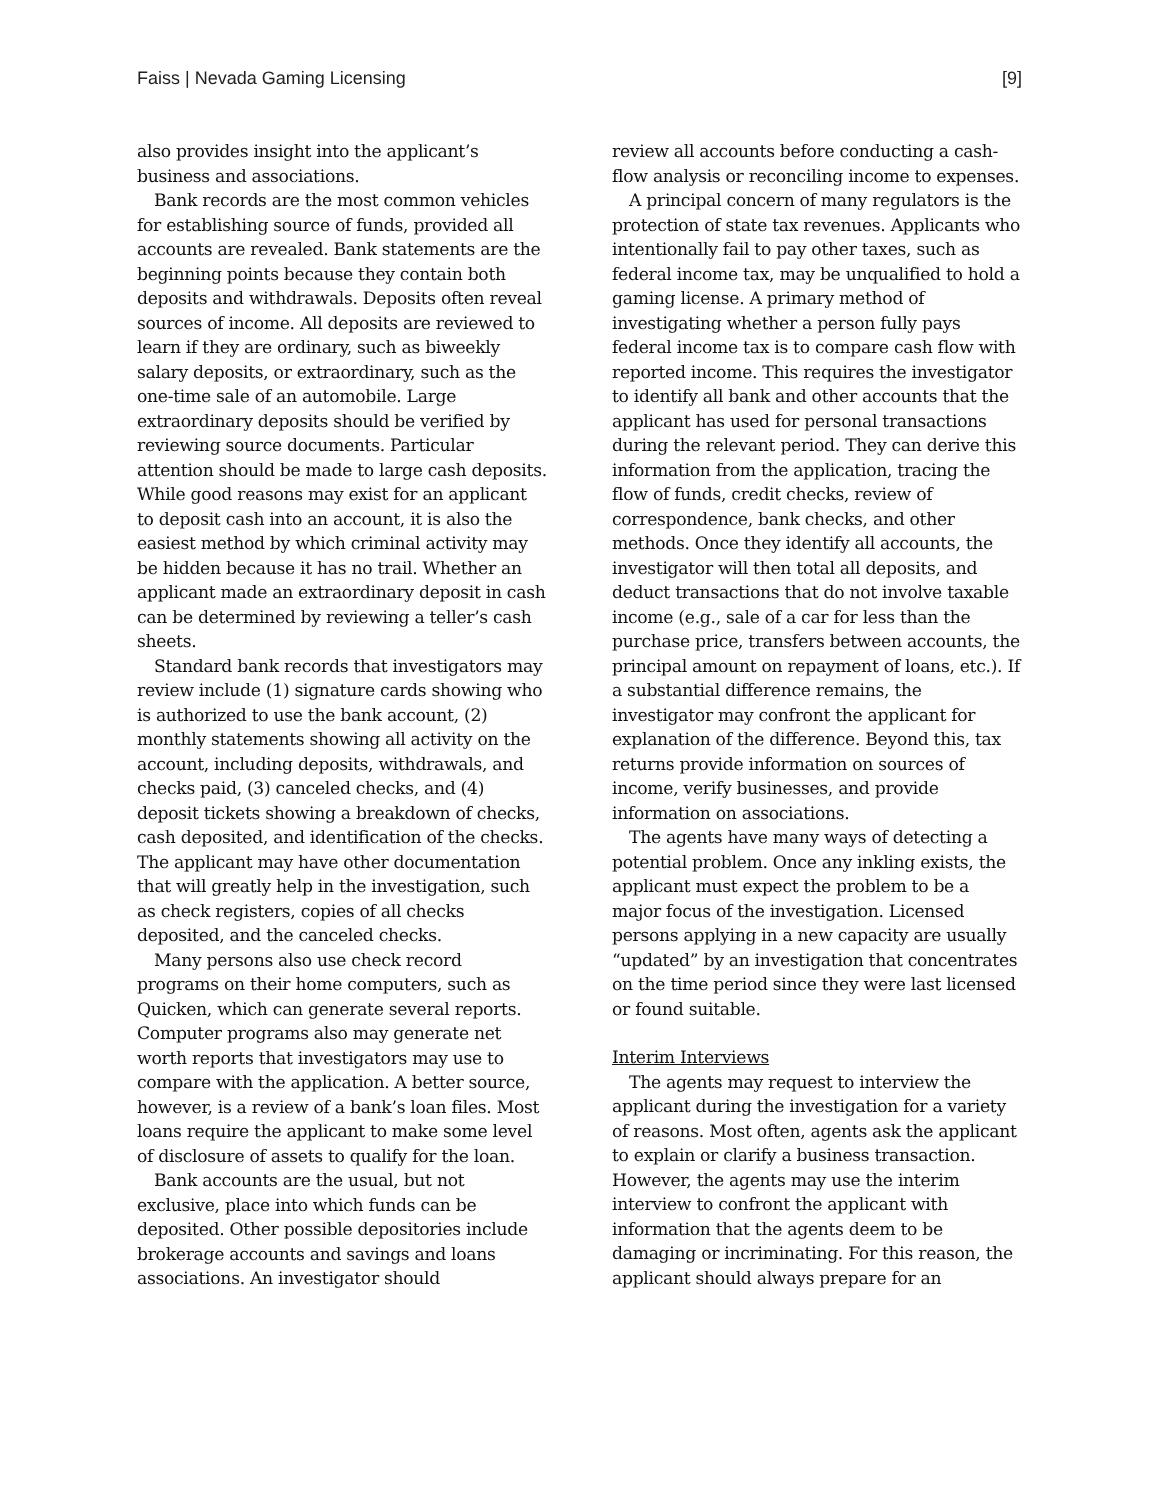Faiss | Nevada Gaming Licensing [9]
also provides insight into the applicant’s business and associations.
Bank records are the most common vehicles for establishing source of funds, provided all accounts are revealed. Bank statements are the beginning points because they contain both deposits and withdrawals. Deposits often reveal sources of income. All deposits are reviewed to learn if they are ordinary, such as biweekly salary deposits, or extraordinary, such as the one-time sale of an automobile. Large extraordinary deposits should be verified by reviewing source documents. Particular attention should be made to large cash deposits. While good reasons may exist for an applicant to deposit cash into an account, it is also the easiest method by which criminal activity may be hidden because it has no trail. Whether an applicant made an extraordinary deposit in cash can be determined by reviewing a teller’s cash sheets.
Standard bank records that investigators may review include (1) signature cards showing who is authorized to use the bank account, (2) monthly statements showing all activity on the account, including deposits, withdrawals, and checks paid, (3) canceled checks, and (4) deposit tickets showing a breakdown of checks, cash deposited, and identification of the checks. The applicant may have other documentation that will greatly help in the investigation, such as check registers, copies of all checks deposited, and the canceled checks.
Many persons also use check record programs on their home computers, such as Quicken, which can generate several reports. Computer programs also may generate net worth reports that investigators may use to compare with the application. A better source, however, is a review of a bank’s loan files. Most loans require the applicant to make some level of disclosure of assets to qualify for the loan.
Bank accounts are the usual, but not exclusive, place into which funds can be deposited. Other possible depositories include brokerage accounts and savings and loans associations. An investigator should
review all accounts before conducting a cash-flow analysis or reconciling income to expenses.
A principal concern of many regulators is the protection of state tax revenues. Applicants who intentionally fail to pay other taxes, such as federal income tax, may be unqualified to hold a gaming license. A primary method of investigating whether a person fully pays federal income tax is to compare cash flow with reported income. This requires the investigator to identify all bank and other accounts that the applicant has used for personal transactions during the relevant period. They can derive this information from the application, tracing the flow of funds, credit checks, review of correspondence, bank checks, and other methods. Once they identify all accounts, the investigator will then total all deposits, and deduct transactions that do not involve taxable income (e.g., sale of a car for less than the purchase price, transfers between accounts, the principal amount on repayment of loans, etc.). If a substantial difference remains, the investigator may confront the applicant for explanation of the difference. Beyond this, tax returns provide information on sources of income, verify businesses, and provide information on associations.
The agents have many ways of detecting a potential problem. Once any inkling exists, the applicant must expect the problem to be a major focus of the investigation. Licensed persons applying in a new capacity are usually “updated” by an investigation that concentrates on the time period since they were last licensed or found suitable.
Interim Interviews
The agents may request to interview the applicant during the investigation for a variety of reasons. Most often, agents ask the applicant to explain or clarify a business transaction. However, the agents may use the interim interview to confront the applicant with information that the agents deem to be damaging or incriminating. For this reason, the applicant should always prepare for an